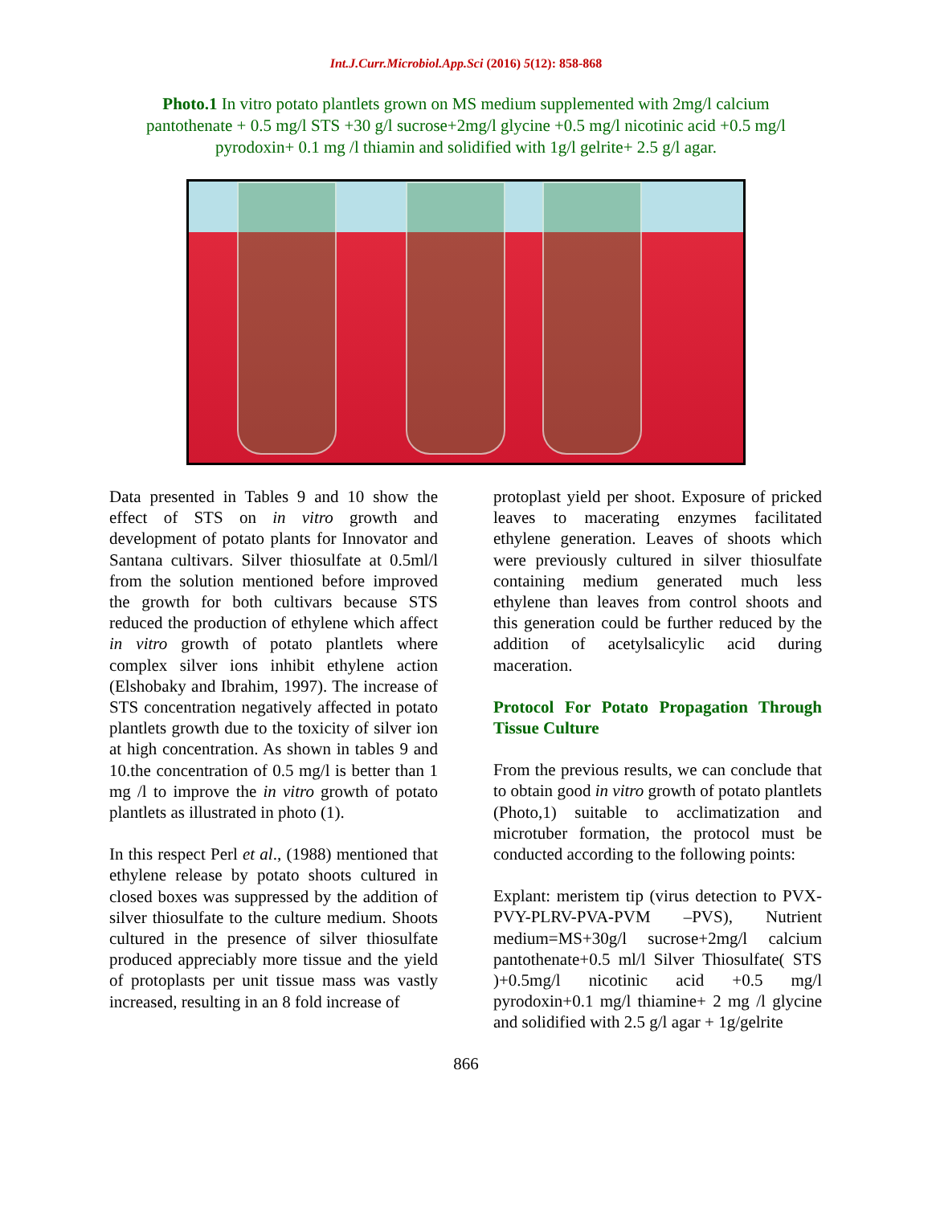Int.J.Curr.Microbiol.App.Sci (2016) 5(12): 858-868
Photo.1 In vitro potato plantlets grown on MS medium supplemented with 2mg/l calcium pantothenate + 0.5 mg/l STS +30 g/l sucrose+2mg/l glycine +0.5 mg/l nicotinic acid +0.5 mg/l pyrodoxin+ 0.1 mg /l thiamin and solidified with 1g/l gelrite+ 2.5 g/l agar.
Data presented in Tables 9 and 10 show the effect of STS on in vitro growth and development of potato plants for Innovator and Santana cultivars. Silver thiosulfate at 0.5ml/l from the solution mentioned before improved the growth for both cultivars because STS reduced the production of ethylene which affect in vitro growth of potato plantlets where complex silver ions inhibit ethylene action (Elshobaky and Ibrahim, 1997). The increase of STS concentration negatively affected in potato plantlets growth due to the toxicity of silver ion at high concentration. As shown in tables 9 and 10.the concentration of 0.5 mg/l is better than 1 mg /l to improve the in vitro growth of potato plantlets as illustrated in photo (1).
In this respect Perl et al., (1988) mentioned that ethylene release by potato shoots cultured in closed boxes was suppressed by the addition of silver thiosulfate to the culture medium. Shoots cultured in the presence of silver thiosulfate produced appreciably more tissue and the yield of protoplasts per unit tissue mass was vastly increased, resulting in an 8 fold increase of
protoplast yield per shoot. Exposure of pricked leaves to macerating enzymes facilitated ethylene generation. Leaves of shoots which were previously cultured in silver thiosulfate containing medium generated much less ethylene than leaves from control shoots and this generation could be further reduced by the addition of acetylsalicylic acid during maceration.
Protocol For Potato Propagation Through Tissue Culture
From the previous results, we can conclude that to obtain good in vitro growth of potato plantlets (Photo,1) suitable to acclimatization and microtuber formation, the protocol must be conducted according to the following points:
Explant: meristem tip (virus detection to PVX-PVY-PLRV-PVA-PVM –PVS), Nutrient medium=MS+30g/l sucrose+2mg/l calcium pantothenate+0.5 ml/l Silver Thiosulfate( STS )+0.5mg/l nicotinic acid +0.5 mg/l pyrodoxin+0.1 mg/l thiamine+ 2 mg /l glycine and solidified with 2.5 g/l agar + 1g/gelrite
866